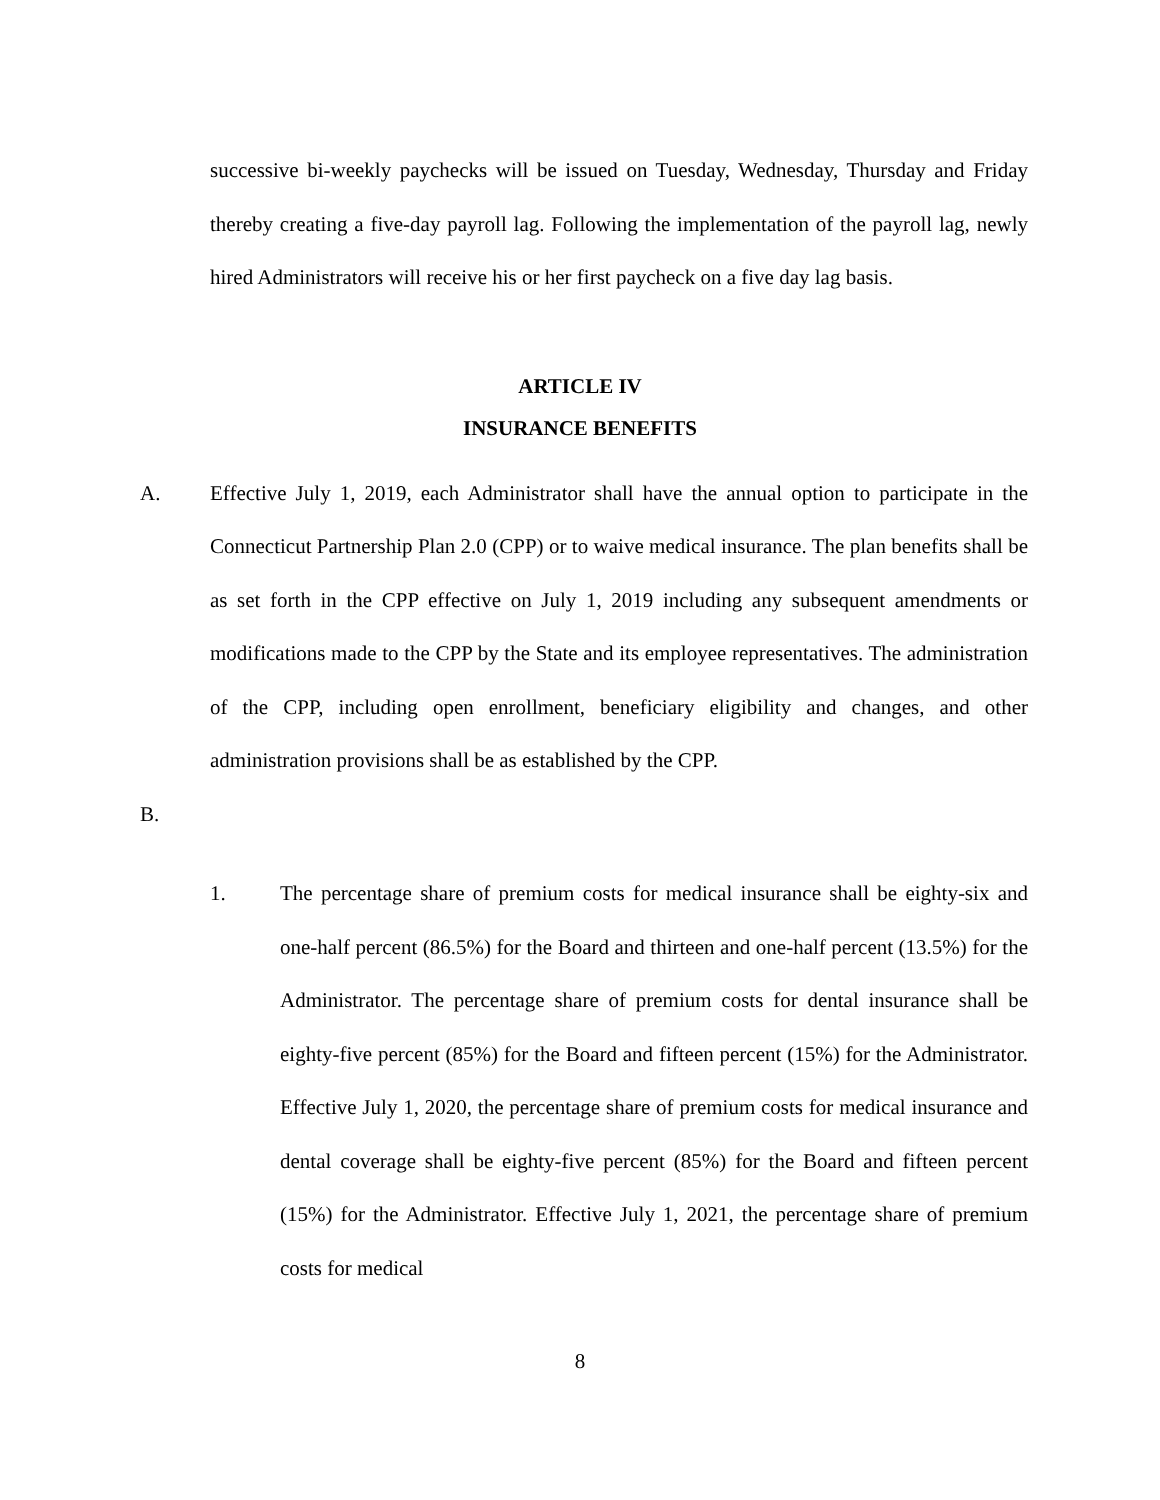successive bi-weekly paychecks will be issued on Tuesday, Wednesday, Thursday and Friday thereby creating a five-day payroll lag. Following the implementation of the payroll lag, newly hired Administrators will receive his or her first paycheck on a five day lag basis.
ARTICLE IV
INSURANCE BENEFITS
A. Effective July 1, 2019, each Administrator shall have the annual option to participate in the Connecticut Partnership Plan 2.0 (CPP) or to waive medical insurance. The plan benefits shall be as set forth in the CPP effective on July 1, 2019 including any subsequent amendments or modifications made to the CPP by the State and its employee representatives. The administration of the CPP, including open enrollment, beneficiary eligibility and changes, and other administration provisions shall be as established by the CPP.
B.
1. The percentage share of premium costs for medical insurance shall be eighty-six and one-half percent (86.5%) for the Board and thirteen and one-half percent (13.5%) for the Administrator. The percentage share of premium costs for dental insurance shall be eighty-five percent (85%) for the Board and fifteen percent (15%) for the Administrator. Effective July 1, 2020, the percentage share of premium costs for medical insurance and dental coverage shall be eighty-five percent (85%) for the Board and fifteen percent (15%) for the Administrator. Effective July 1, 2021, the percentage share of premium costs for medical
8